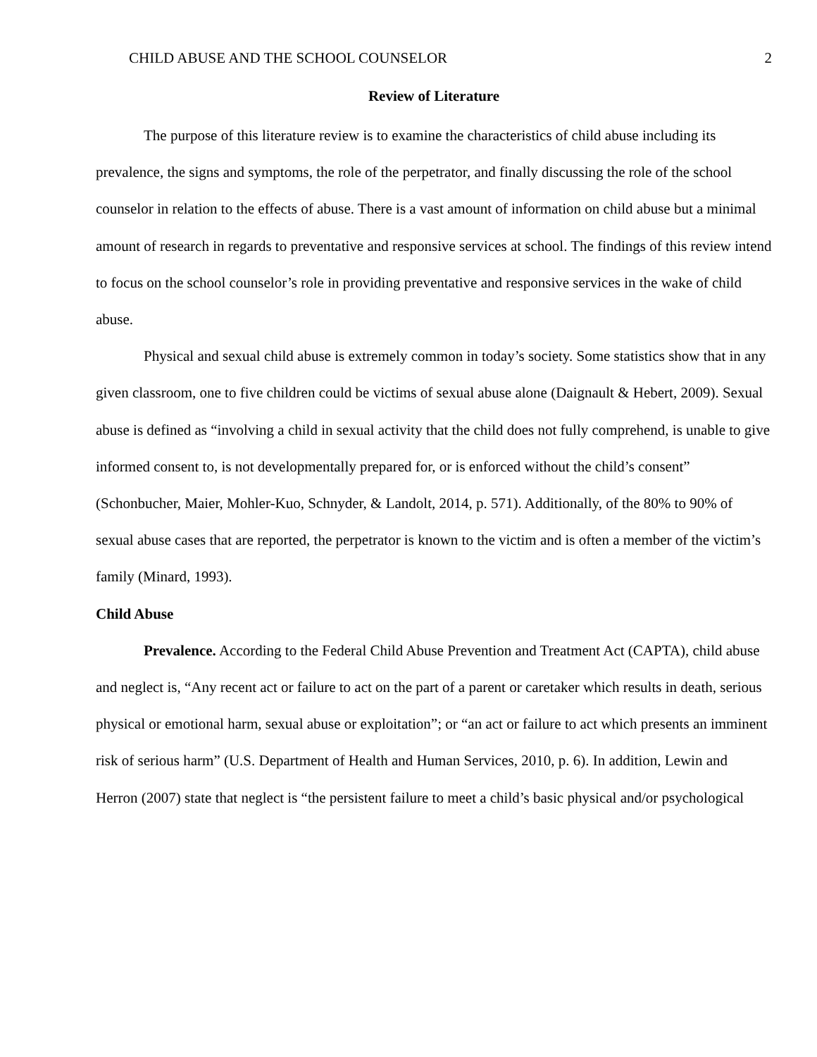CHILD ABUSE AND THE SCHOOL COUNSELOR 2
Review of Literature
The purpose of this literature review is to examine the characteristics of child abuse including its prevalence, the signs and symptoms, the role of the perpetrator, and finally discussing the role of the school counselor in relation to the effects of abuse. There is a vast amount of information on child abuse but a minimal amount of research in regards to preventative and responsive services at school. The findings of this review intend to focus on the school counselor’s role in providing preventative and responsive services in the wake of child abuse.
Physical and sexual child abuse is extremely common in today’s society. Some statistics show that in any given classroom, one to five children could be victims of sexual abuse alone (Daignault & Hebert, 2009). Sexual abuse is defined as “involving a child in sexual activity that the child does not fully comprehend, is unable to give informed consent to, is not developmentally prepared for, or is enforced without the child’s consent” (Schonbucher, Maier, Mohler-Kuo, Schnyder, & Landolt, 2014, p. 571). Additionally, of the 80% to 90% of sexual abuse cases that are reported, the perpetrator is known to the victim and is often a member of the victim’s family (Minard, 1993).
Child Abuse
Prevalence. According to the Federal Child Abuse Prevention and Treatment Act (CAPTA), child abuse and neglect is, “Any recent act or failure to act on the part of a parent or caretaker which results in death, serious physical or emotional harm, sexual abuse or exploitation”; or “an act or failure to act which presents an imminent risk of serious harm” (U.S. Department of Health and Human Services, 2010, p. 6). In addition, Lewin and Herron (2007) state that neglect is “the persistent failure to meet a child’s basic physical and/or psychological